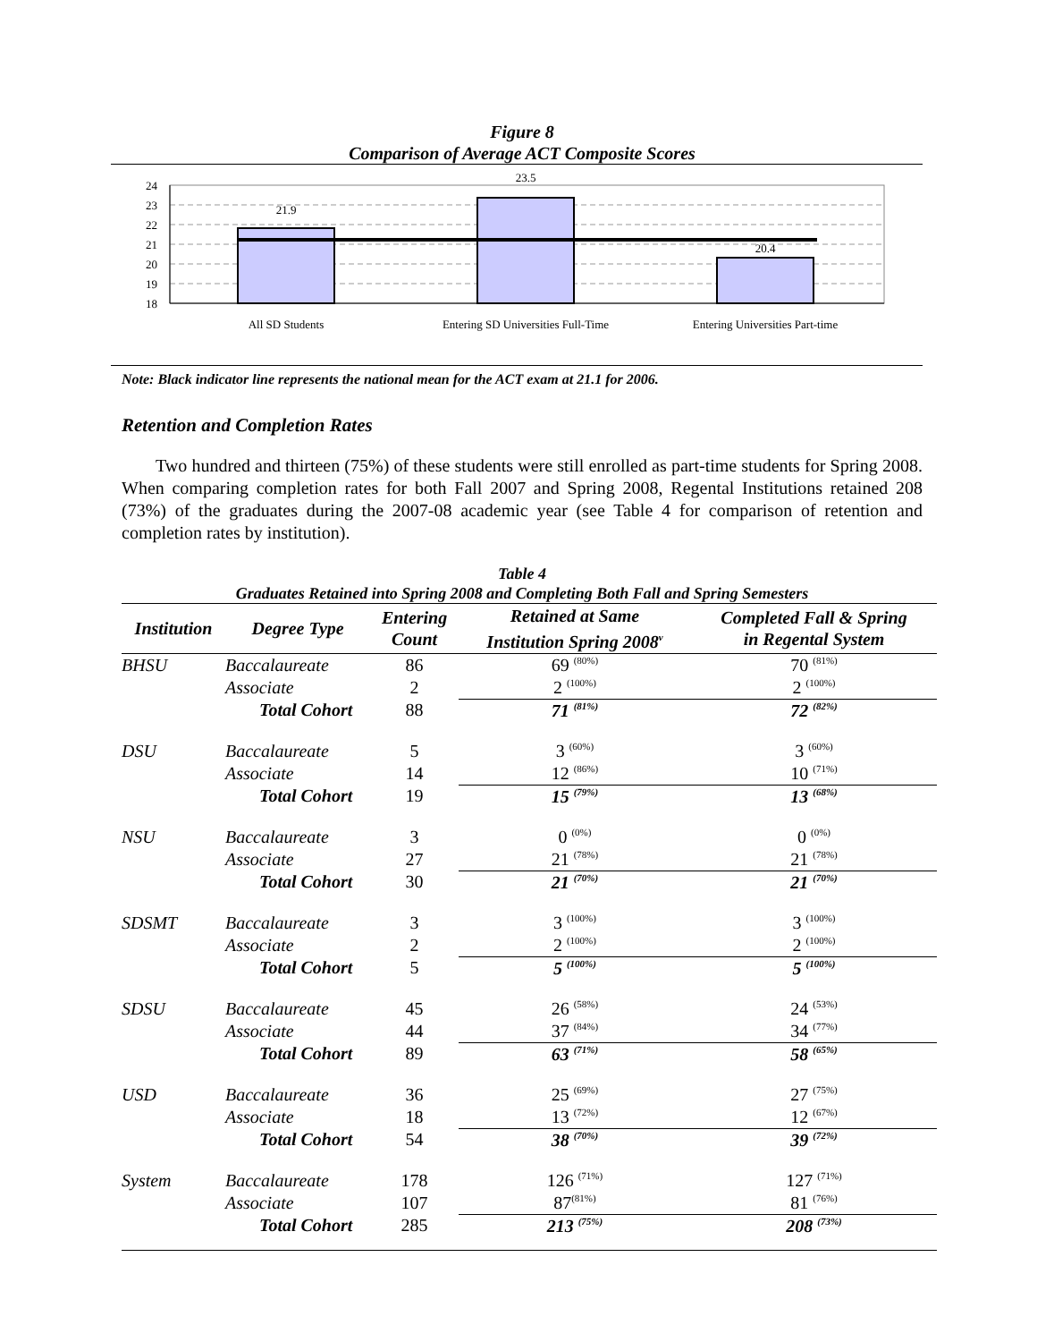Figure 8
Comparison of Average ACT Composite Scores
24
23
22
21
20
19
18
21.9
23.5
20.4
All SD Students
Entering SD Universities Full-Time
Entering Universities Part-time
Note: Black indicator line represents the national mean for the ACT exam at 21.1 for 2006.
Retention and Completion Rates
Two hundred and thirteen (75%) of these students were still enrolled as part-time students for Spring 2008. When comparing completion rates for both Fall 2007 and Spring 2008, Regental Institutions retained 208 (73%) of the graduates during the 2007-08 academic year (see Table 4 for comparison of retention and completion rates by institution).
Table 4
Graduates Retained into Spring 2008 and Completing Both Fall and Spring Semesters
| Institution | Degree Type | Entering Count | Retained at Same Institution Spring 2008<sup>v</sup> | Completed Fall & Spring in Regental System |
| --- | --- | --- | --- | --- |
| BHSU | Baccalaureate | 86 | 69 <sup>(80%)</sup> | 70 <sup>(81%)</sup> |
| | Associate | 2 | 2 <sup>(100%)</sup> | 2 <sup>(100%)</sup> |
| | Total Cohort | 88 | 71 <sup>(81%)</sup> | 72 <sup>(82%)</sup> |
| DSU | Baccalaureate | 5 | 3 <sup>(60%)</sup> | 3 <sup>(60%)</sup> |
| | Associate | 14 | 12 <sup>(86%)</sup> | 10 <sup>(71%)</sup> |
| | Total Cohort | 19 | 15 <sup>(79%)</sup> | 13 <sup>(68%)</sup> |
| NSU | Baccalaureate | 3 | 0 <sup>(0%)</sup> | 0 <sup>(0%)</sup> |
| | Associate | 27 | 21 <sup>(78%)</sup> | 21 <sup>(78%)</sup> |
| | Total Cohort | 30 | 21 <sup>(70%)</sup> | 21 <sup>(70%)</sup> |
| SDSMT | Baccalaureate | 3 | 3 <sup>(100%)</sup> | 3 <sup>(100%)</sup> |
| | Associate | 2 | 2 <sup>(100%)</sup> | 2 <sup>(100%)</sup> |
| | Total Cohort | 5 | 5 <sup>(100%)</sup> | 5 <sup>(100%)</sup> |
| SDSU | Baccalaureate | 45 | 26 <sup>(58%)</sup> | 24 <sup>(53%)</sup> |
| | Associate | 44 | 37 <sup>(84%)</sup> | 34 <sup>(77%)</sup> |
| | Total Cohort | 89 | 63 <sup>(71%)</sup> | 58 <sup>(65%)</sup> |
| USD | Baccalaureate | 36 | 25 <sup>(69%)</sup> | 27 <sup>(75%)</sup> |
| | Associate | 18 | 13 <sup>(72%)</sup> | 12 <sup>(67%)</sup> |
| | Total Cohort | 54 | 38 <sup>(70%)</sup> | 39 <sup>(72%)</sup> |
| System | Baccalaureate | 178 | 126 <sup>(71%)</sup> | 127 <sup>(71%)</sup> |
| | Associate | 107 | 87<sup>(81%)</sup> | 81 <sup>(76%)</sup> |
| | Total Cohort | 285 | 213 <sup>(75%)</sup> | 208 <sup>(73%)</sup> |